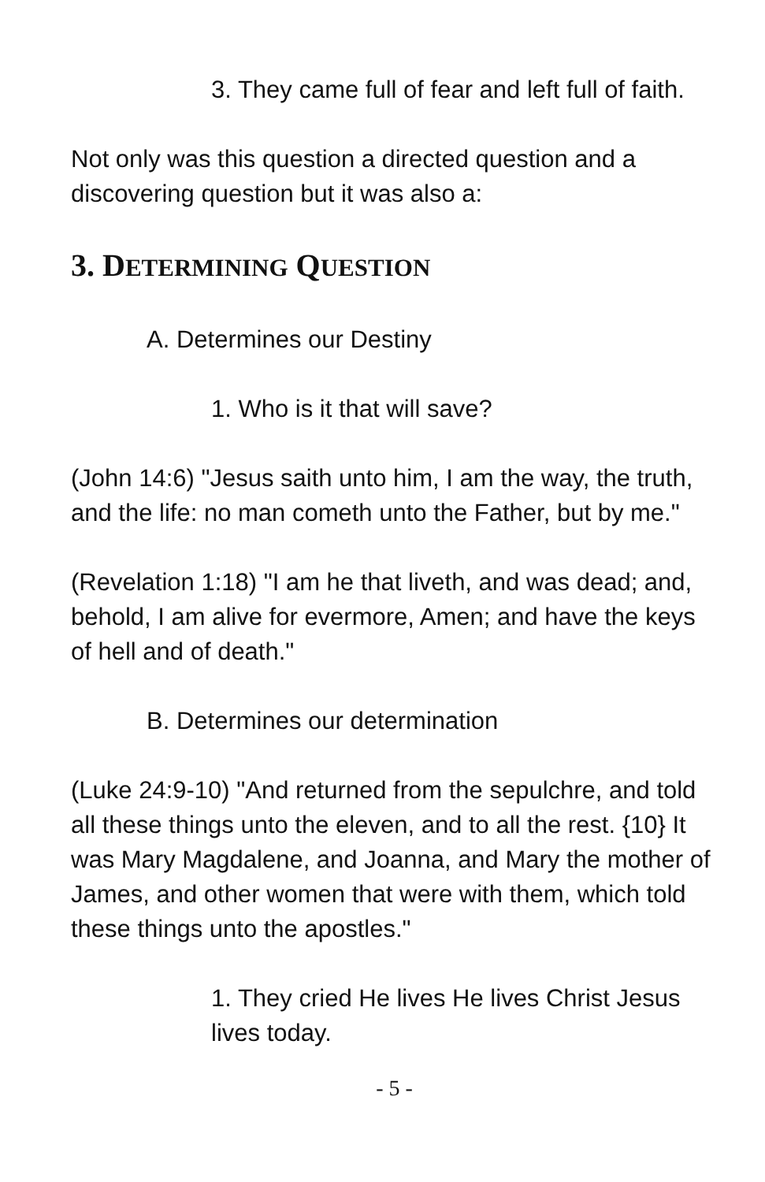3. They came full of fear and left full of faith.
Not only was this question a directed question and a discovering question but it was also a:
3. DETERMINING QUESTION
A. Determines our Destiny
1. Who is it that will save?
(John 14:6) "Jesus saith unto him, I am the way, the truth, and the life: no man cometh unto the Father, but by me."
(Revelation 1:18) "I am he that liveth, and was dead; and, behold, I am alive for evermore, Amen; and have the keys of hell and of death."
B. Determines our determination
(Luke 24:9-10) "And returned from the sepulchre, and told all these things unto the eleven, and to all the rest. {10} It was Mary Magdalene, and Joanna, and Mary the mother of James, and other women that were with them, which told these things unto the apostles."
1. They cried He lives He lives Christ Jesus lives today.
- 5 -